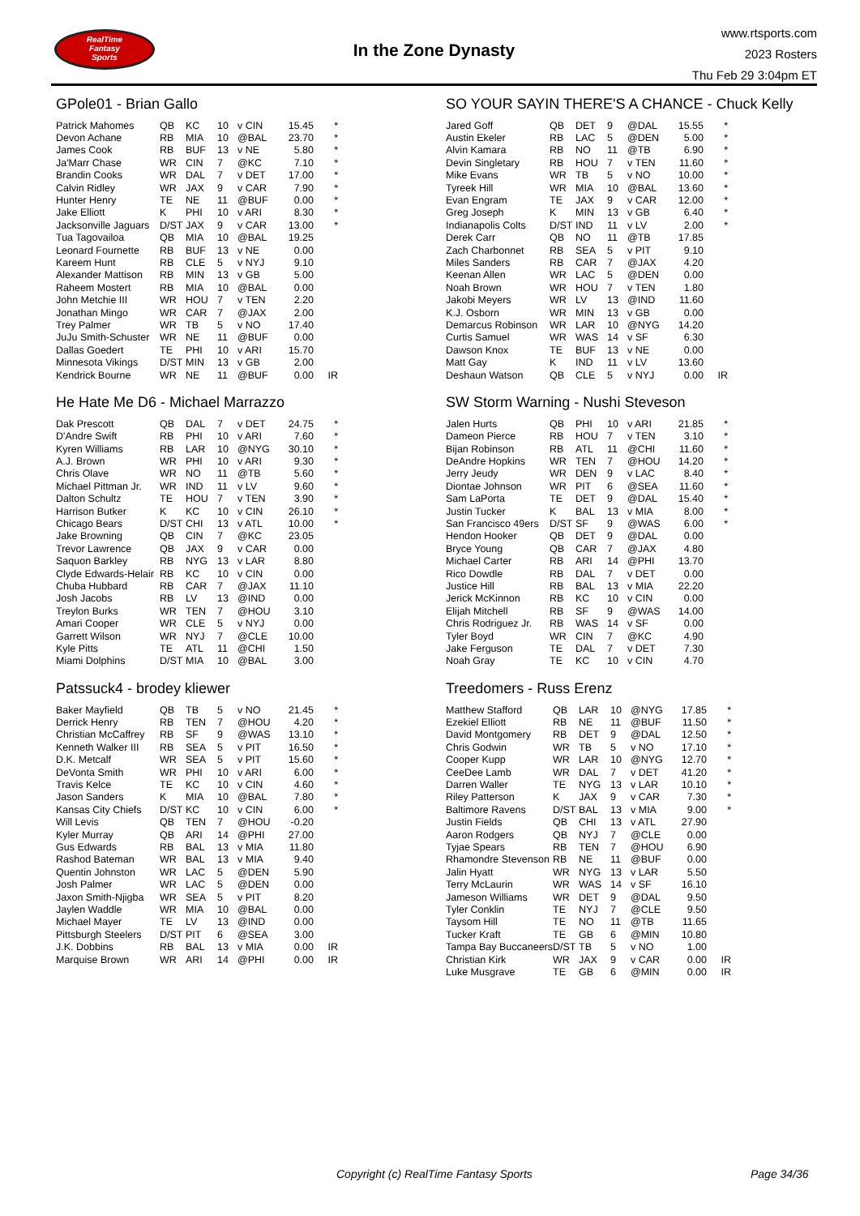RealTime
Fantasy
Sports
In the Zone Dynasty
www.rtsports.com
2023 Rosters
Thu Feb 29 3:04pm ET
GPole01 - Brian Gallo
| Patrick Mahomes | QB | KC | 10 | v CIN | 15.45 | * |
| Devon Achane | RB | MIA | 10 | @BAL | 23.70 | * |
| James Cook | RB | BUF | 13 | v NE | 5.80 | * |
| Ja'Marr Chase | WR | CIN | 7 | @KC | 7.10 | * |
| Brandin Cooks | WR | DAL | 7 | v DET | 17.00 | * |
| Calvin Ridley | WR | JAX | 9 | v CAR | 7.90 | * |
| Hunter Henry | TE | NE | 11 | @BUF | 0.00 | * |
| Jake Elliott | K | PHI | 10 | v ARI | 8.30 | * |
| Jacksonville Jaguars | D/ST | JAX | 9 | v CAR | 13.00 | * |
| Tua Tagovailoa | QB | MIA | 10 | @BAL | 19.25 | |
| Leonard Fournette | RB | BUF | 13 | v NE | 0.00 | |
| Kareem Hunt | RB | CLE | 5 | v NYJ | 9.10 | |
| Alexander Mattison | RB | MIN | 13 | v GB | 5.00 | |
| Raheem Mostert | RB | MIA | 10 | @BAL | 0.00 | |
| John Metchie III | WR | HOU | 7 | v TEN | 2.20 | |
| Jonathan Mingo | WR | CAR | 7 | @JAX | 2.00 | |
| Trey Palmer | WR | TB | 5 | v NO | 17.40 | |
| JuJu Smith-Schuster | WR | NE | 11 | @BUF | 0.00 | |
| Dallas Goedert | TE | PHI | 10 | v ARI | 15.70 | |
| Minnesota Vikings | D/ST | MIN | 13 | v GB | 2.00 | |
| Kendrick Bourne | WR | NE | 11 | @BUF | 0.00 | IR |
He Hate Me D6 - Michael Marrazzo
| Dak Prescott | QB | DAL | 7 | v DET | 24.75 | * |
| D'Andre Swift | RB | PHI | 10 | v ARI | 7.60 | * |
| Kyren Williams | RB | LAR | 10 | @NYG | 30.10 | * |
| A.J. Brown | WR | PHI | 10 | v ARI | 9.30 | * |
| Chris Olave | WR | NO | 11 | @TB | 5.60 | * |
| Michael Pittman Jr. | WR | IND | 11 | v LV | 9.60 | * |
| Dalton Schultz | TE | HOU | 7 | v TEN | 3.90 | * |
| Harrison Butker | K | KC | 10 | v CIN | 26.10 | * |
| Chicago Bears | D/ST | CHI | 13 | v ATL | 10.00 | * |
| Jake Browning | QB | CIN | 7 | @KC | 23.05 | |
| Trevor Lawrence | QB | JAX | 9 | v CAR | 0.00 | |
| Saquon Barkley | RB | NYG | 13 | v LAR | 8.80 | |
| Clyde Edwards-Helair | RB | KC | 10 | v CIN | 0.00 | |
| Chuba Hubbard | RB | CAR | 7 | @JAX | 11.10 | |
| Josh Jacobs | RB | LV | 13 | @IND | 0.00 | |
| Treylon Burks | WR | TEN | 7 | @HOU | 3.10 | |
| Amari Cooper | WR | CLE | 5 | v NYJ | 0.00 | |
| Garrett Wilson | WR | NYJ | 7 | @CLE | 10.00 | |
| Kyle Pitts | TE | ATL | 11 | @CHI | 1.50 | |
| Miami Dolphins | D/ST | MIA | 10 | @BAL | 3.00 | |
Patssuck4 - brodey kliewer
| Baker Mayfield | QB | TB | 5 | v NO | 21.45 | * |
| Derrick Henry | RB | TEN | 7 | @HOU | 4.20 | * |
| Christian McCaffrey | RB | SF | 9 | @WAS | 13.10 | * |
| Kenneth Walker III | RB | SEA | 5 | v PIT | 16.50 | * |
| D.K. Metcalf | WR | SEA | 5 | v PIT | 15.60 | * |
| DeVonta Smith | WR | PHI | 10 | v ARI | 6.00 | * |
| Travis Kelce | TE | KC | 10 | v CIN | 4.60 | * |
| Jason Sanders | K | MIA | 10 | @BAL | 7.80 | * |
| Kansas City Chiefs | D/ST | KC | 10 | v CIN | 6.00 | * |
| Will Levis | QB | TEN | 7 | @HOU | -0.20 | |
| Kyler Murray | QB | ARI | 14 | @PHI | 27.00 | |
| Gus Edwards | RB | BAL | 13 | v MIA | 11.80 | |
| Rashod Bateman | WR | BAL | 13 | v MIA | 9.40 | |
| Quentin Johnston | WR | LAC | 5 | @DEN | 5.90 | |
| Josh Palmer | WR | LAC | 5 | @DEN | 0.00 | |
| Jaxon Smith-Njigba | WR | SEA | 5 | v PIT | 8.20 | |
| Jaylen Waddle | WR | MIA | 10 | @BAL | 0.00 | |
| Michael Mayer | TE | LV | 13 | @IND | 0.00 | |
| Pittsburgh Steelers | D/ST | PIT | 6 | @SEA | 3.00 | |
| J.K. Dobbins | RB | BAL | 13 | v MIA | 0.00 | IR |
| Marquise Brown | WR | ARI | 14 | @PHI | 0.00 | IR |
SO YOUR SAYIN THERE'S A CHANCE - Chuck Kelly
| Jared Goff | QB | DET | 9 | @DAL | 15.55 | * |
| Austin Ekeler | RB | LAC | 5 | @DEN | 5.00 | * |
| Alvin Kamara | RB | NO | 11 | @TB | 6.90 | * |
| Devin Singletary | RB | HOU | 7 | v TEN | 11.60 | * |
| Mike Evans | WR | TB | 5 | v NO | 10.00 | * |
| Tyreek Hill | WR | MIA | 10 | @BAL | 13.60 | * |
| Evan Engram | TE | JAX | 9 | v CAR | 12.00 | * |
| Greg Joseph | K | MIN | 13 | v GB | 6.40 | * |
| Indianapolis Colts | D/ST | IND | 11 | v LV | 2.00 | * |
| Derek Carr | QB | NO | 11 | @TB | 17.85 | |
| Zach Charbonnet | RB | SEA | 5 | v PIT | 9.10 | |
| Miles Sanders | RB | CAR | 7 | @JAX | 4.20 | |
| Keenan Allen | WR | LAC | 5 | @DEN | 0.00 | |
| Noah Brown | WR | HOU | 7 | v TEN | 1.80 | |
| Jakobi Meyers | WR | LV | 13 | @IND | 11.60 | |
| K.J. Osborn | WR | MIN | 13 | v GB | 0.00 | |
| Demarcus Robinson | WR | LAR | 10 | @NYG | 14.20 | |
| Curtis Samuel | WR | WAS | 14 | v SF | 6.30 | |
| Dawson Knox | TE | BUF | 13 | v NE | 0.00 | |
| Matt Gay | K | IND | 11 | v LV | 13.60 | |
| Deshaun Watson | QB | CLE | 5 | v NYJ | 0.00 | IR |
SW Storm Warning - Nushi Steveson
| Jalen Hurts | QB | PHI | 10 | v ARI | 21.85 | * |
| Dameon Pierce | RB | HOU | 7 | v TEN | 3.10 | * |
| Bijan Robinson | RB | ATL | 11 | @CHI | 11.60 | * |
| DeAndre Hopkins | WR | TEN | 7 | @HOU | 14.20 | * |
| Jerry Jeudy | WR | DEN | 9 | v LAC | 8.40 | * |
| Diontae Johnson | WR | PIT | 6 | @SEA | 11.60 | * |
| Sam LaPorta | TE | DET | 9 | @DAL | 15.40 | * |
| Justin Tucker | K | BAL | 13 | v MIA | 8.00 | * |
| San Francisco 49ers | D/ST | SF | 9 | @WAS | 6.00 | * |
| Hendon Hooker | QB | DET | 9 | @DAL | 0.00 | |
| Bryce Young | QB | CAR | 7 | @JAX | 4.80 | |
| Michael Carter | RB | ARI | 14 | @PHI | 13.70 | |
| Rico Dowdle | RB | DAL | 7 | v DET | 0.00 | |
| Justice Hill | RB | BAL | 13 | v MIA | 22.20 | |
| Jerick McKinnon | RB | KC | 10 | v CIN | 0.00 | |
| Elijah Mitchell | RB | SF | 9 | @WAS | 14.00 | |
| Chris Rodriguez Jr. | RB | WAS | 14 | v SF | 0.00 | |
| Tyler Boyd | WR | CIN | 7 | @KC | 4.90 | |
| Jake Ferguson | TE | DAL | 7 | v DET | 7.30 | |
| Noah Gray | TE | KC | 10 | v CIN | 4.70 | |
Treedomers - Russ Erenz
| Matthew Stafford | QB | LAR | 10 | @NYG | 17.85 | * |
| Ezekiel Elliott | RB | NE | 11 | @BUF | 11.50 | * |
| David Montgomery | RB | DET | 9 | @DAL | 12.50 | * |
| Chris Godwin | WR | TB | 5 | v NO | 17.10 | * |
| Cooper Kupp | WR | LAR | 10 | @NYG | 12.70 | * |
| CeeDee Lamb | WR | DAL | 7 | v DET | 41.20 | * |
| Darren Waller | TE | NYG | 13 | v LAR | 10.10 | * |
| Riley Patterson | K | JAX | 9 | v CAR | 7.30 | * |
| Baltimore Ravens | D/ST | BAL | 13 | v MIA | 9.00 | * |
| Justin Fields | QB | CHI | 13 | v ATL | 27.90 | |
| Aaron Rodgers | QB | NYJ | 7 | @CLE | 0.00 | |
| Tyjae Spears | RB | TEN | 7 | @HOU | 6.90 | |
| Rhamondre Stevenson | RB | NE | 11 | @BUF | 0.00 | |
| Jalin Hyatt | WR | NYG | 13 | v LAR | 5.50 | |
| Terry McLaurin | WR | WAS | 14 | v SF | 16.10 | |
| Jameson Williams | WR | DET | 9 | @DAL | 9.50 | |
| Tyler Conklin | TE | NYJ | 7 | @CLE | 9.50 | |
| Taysom Hill | TE | NO | 11 | @TB | 11.65 | |
| Tucker Kraft | TE | GB | 6 | @MIN | 10.80 | |
| Tampa Bay Buccaneers | D/ST | TB | 5 | v NO | 1.00 | |
| Christian Kirk | WR | JAX | 9 | v CAR | 0.00 | IR |
| Luke Musgrave | TE | GB | 6 | @MIN | 0.00 | IR |
Copyright (c) RealTime Fantasy Sports Page 34/36